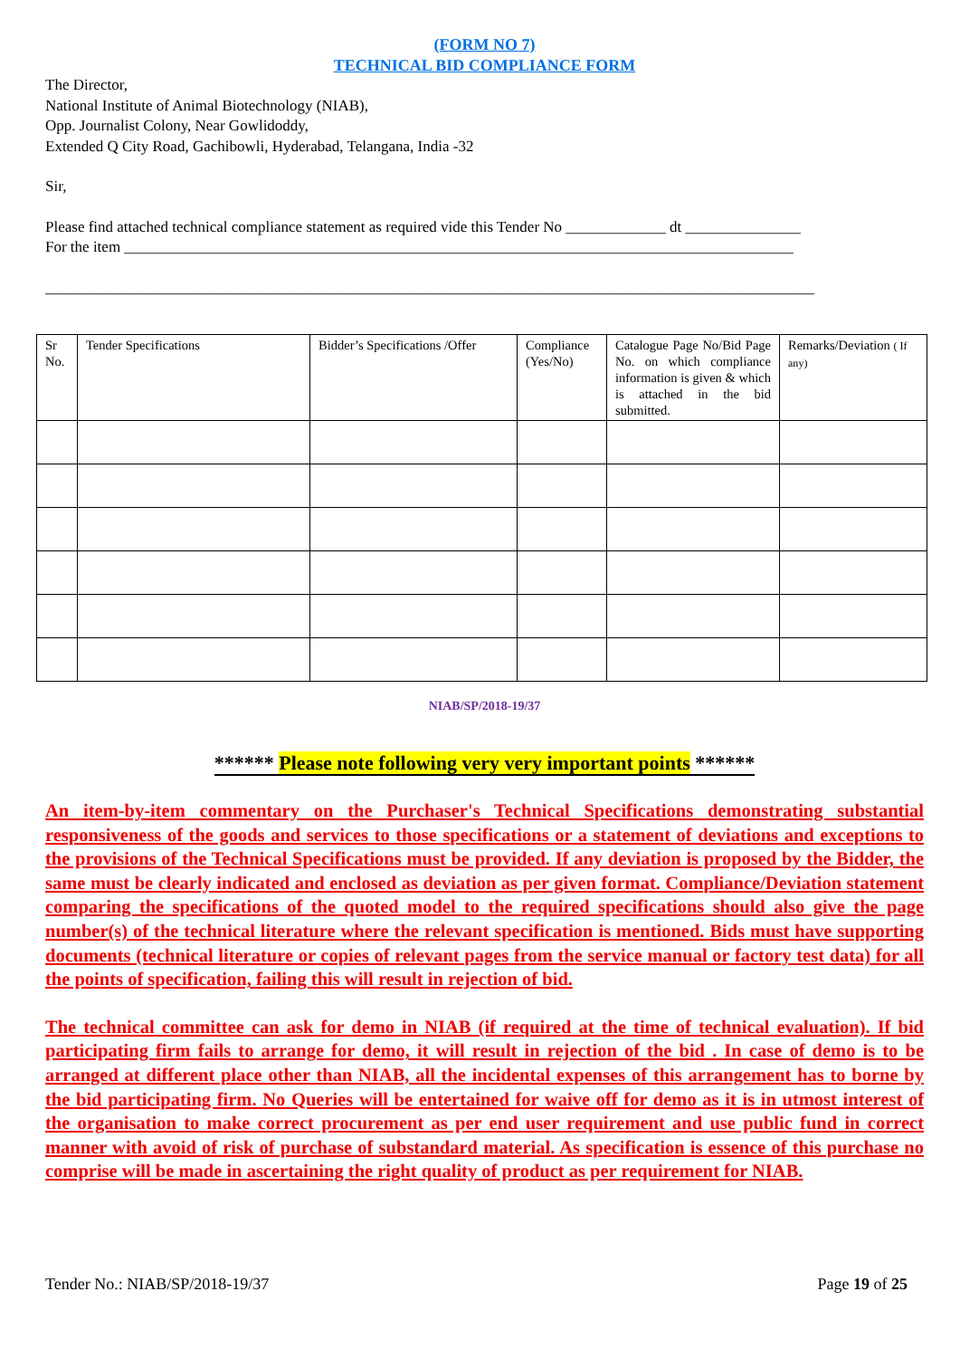(FORM NO 7)
TECHNICAL BID COMPLIANCE FORM
The Director,
National Institute of Animal Biotechnology (NIAB),
Opp. Journalist Colony, Near Gowlidoddy,
Extended Q City Road, Gachibowli, Hyderabad, Telangana, India -32
Sir,
Please find attached technical compliance statement as required vide this Tender No _____________ dt _______________
For the item _______________________________________________________________________________________
____________________________________________________________________________________________________
| Sr No. | Tender Specifications | Bidder’s Specifications /Offer | Compliance (Yes/No) | Catalogue Page No/Bid Page No. on which compliance information is given & which is attached in the bid submitted. | Remarks/Deviation ( If any) |
| --- | --- | --- | --- | --- | --- |
NIAB/SP/2018-19/37
****** Please note following very very important points ******
An item-by-item commentary on the Purchaser's Technical Specifications demonstrating substantial responsiveness of the goods and services to those specifications or a statement of deviations and exceptions to the provisions of the Technical Specifications must be provided. If any deviation is proposed by the Bidder, the same must be clearly indicated and enclosed as deviation as per given format. Compliance/Deviation statement comparing the specifications of the quoted model to the required specifications should also give the page number(s) of the technical literature where the relevant specification is mentioned. Bids must have supporting documents (technical literature or copies of relevant pages from the service manual or factory test data) for all the points of specification, failing this will result in rejection of bid.
The technical committee can ask for demo in NIAB (if required at the time of technical evaluation). If bid participating firm fails to arrange for demo, it will result in rejection of the bid . In case of demo is to be arranged at different place other than NIAB, all the incidental expenses of this arrangement has to borne by the bid participating firm. No Queries will be entertained for waive off for demo as it is in utmost interest of the organisation to make correct procurement as per end user requirement and use public fund in correct manner with avoid of risk of purchase of substandard material. As specification is essence of this purchase no comprise will be made in ascertaining the right quality of product as per requirement for NIAB.
Tender No.: NIAB/SP/2018-19/37 Page 19 of 25